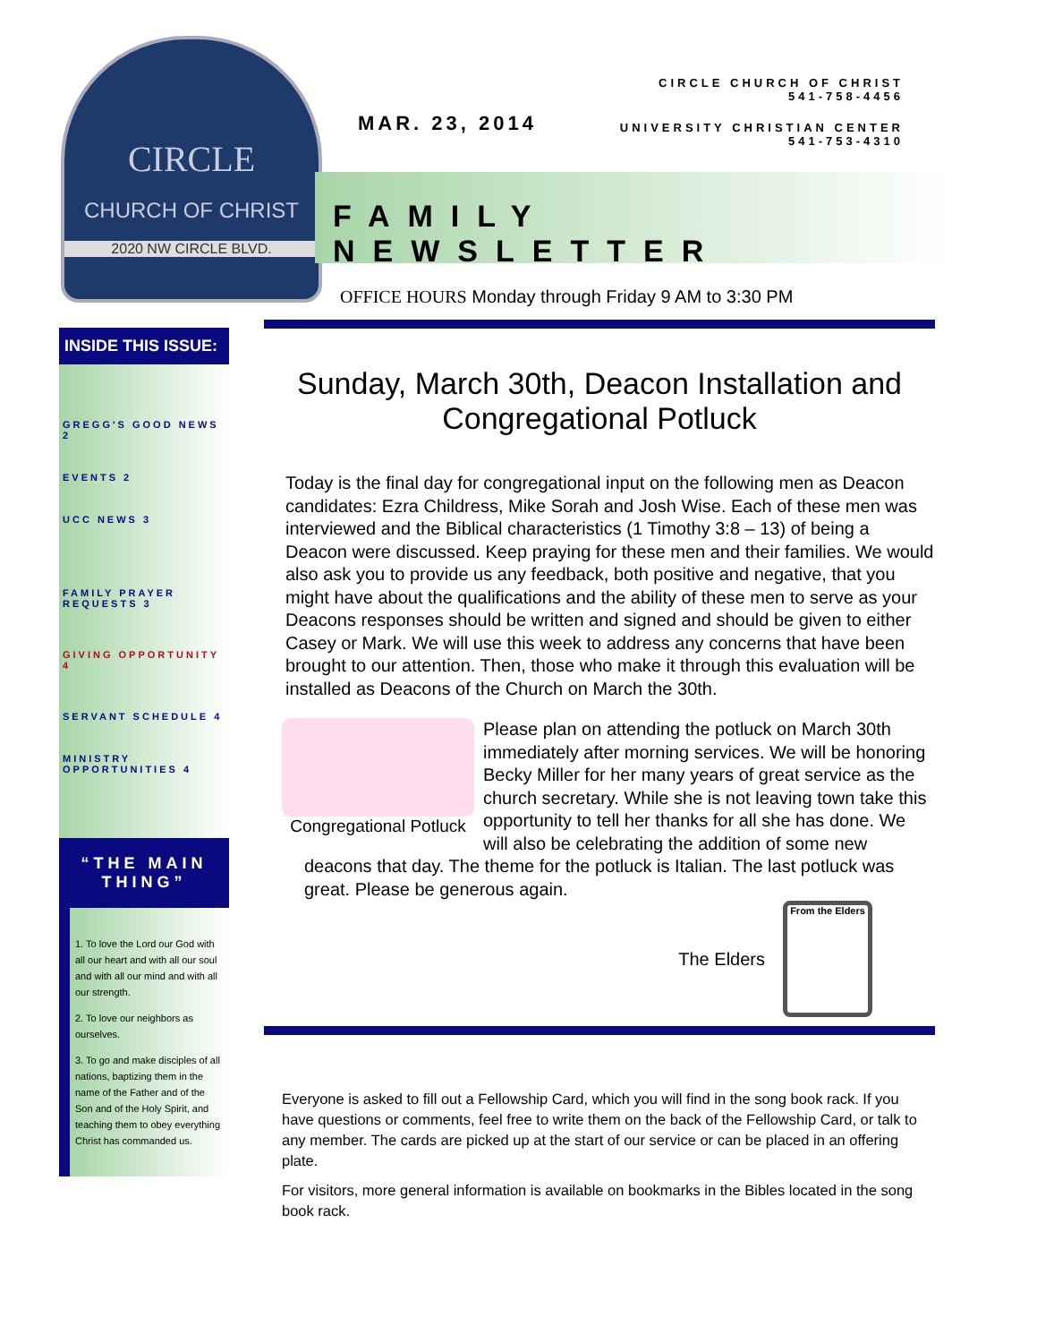CIRCLE
CHURCH OF CHRIST
2020 NW CIRCLE BLVD.
CIRCLE CHURCH OF CHRIST
541-758-4456
MAR. 23, 2014 UNIVERSITY CHRISTIAN CENTER
541-753-4310
FAMILY NEWSLETTER
OFFICE HOURS Monday through Friday 9 AM to 3:30 PM
Sunday, March 30th, Deacon Installation and Congregational Potluck
Today is the final day for congregational input on the following men as Deacon candidates: Ezra Childress, Mike Sorah and Josh Wise. Each of these men was interviewed and the Biblical characteristics (1 Timothy 3:8 – 13) of being a Deacon were discussed. Keep praying for these men and their families. We would also ask you to provide us any feedback, both positive and negative, that you might have about the qualifications and the ability of these men to serve as your Deacons responses should be written and signed and should be given to either Casey or Mark. We will use this week to address any concerns that have been brought to our attention. Then, those who make it through this evaluation will be installed as Deacons of the Church on March the 30th.
Congregational Potluck
Please plan on attending the potluck on March 30th immediately after morning services. We will be honoring Becky Miller for her many years of great service as the church secretary. While she is not leaving town take this opportunity to tell her thanks for all she has done. We will also be celebrating the addition of some new deacons that day. The theme for the potluck is Italian. The last potluck was great. Please be generous again.
The Elders
From the Elders
Everyone is asked to fill out a Fellowship Card, which you will find in the song book rack. If you have questions or comments, feel free to write them on the back of the Fellowship Card, or talk to any member. The cards are picked up at the start of our service or can be placed in an offering plate.
For visitors, more general information is available on bookmarks in the Bibles located in the song book rack.
INSIDE THIS ISSUE:
GREGG'S GOOD NEWS 2
EVENTS 2
UCC NEWS 3
FAMILY PRAYER REQUESTS 3
GIVING OPPORTUNITY 4
SERVANT SCHEDULE 4
MINISTRY OPPORTUNITIES 4
“THE MAIN THING”
1. To love the Lord our God with all our heart and with all our soul and with all our mind and with all our strength.
2. To love our neighbors as ourselves.
3. To go and make disciples of all nations, baptizing them in the name of the Father and of the Son and of the Holy Spirit, and teaching them to obey everything Christ has commanded us.